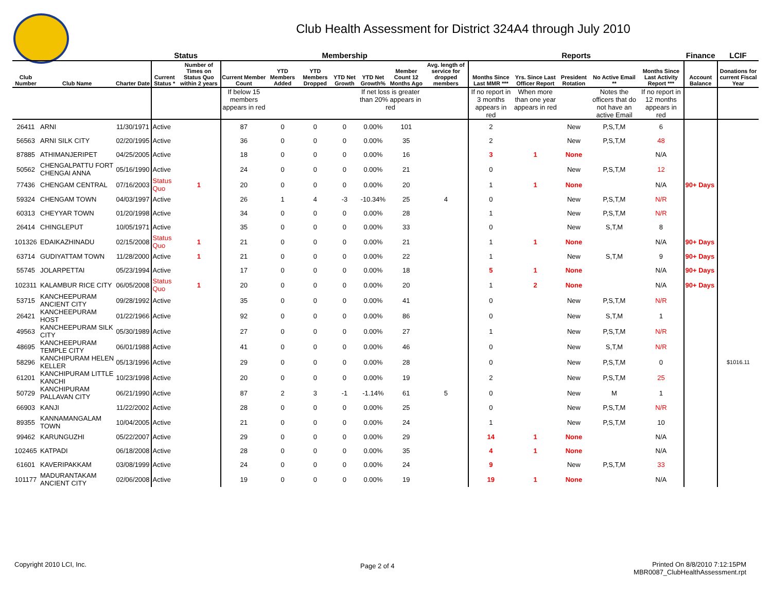Club Health Assessment for District 324A4 through July 2010
| | | | Status | | Membership | | | | | | | Reports | | | | | Finance | LCIF |
| --- | --- | --- | --- | --- | --- | --- | --- | --- | --- | --- | --- | --- | --- | --- | --- | --- | --- | --- |
| Club Number | Club Name | Charter Date | Current Status * | Number of Times on Status Quo within 2 years | Current Member Count | YTD Members Added | YTD Members Dropped | YTD Net Growth | YTD Net Growth% | Member Count 12 Months Ago | Avg. length of service for dropped members | Months Since Last MMR *** | Yrs. Since Last Officer Report | President Rotation | No Active Email ** | Months Since Last Activity Report *** | Account Balance | Donations for current Fiscal Year |
| | | | | | If below 15 members appears in red | | | | If net loss is greater than 20% appears in red | | | If no report in 3 months appears in red | When more than one year appears in red | | Notes the officers that do not have an active Email | If no report in 12 months appears in red | | |
| 26411 | ARNI | 11/30/1971 | Active | | 87 | 0 | 0 | 0 | 0.00% | 101 | | 2 | | New | P,S,T,M | 6 | | |
| 56563 | ARNI SILK CITY | 02/20/1995 | Active | | 36 | 0 | 0 | 0 | 0.00% | 35 | | 2 | | New | P,S,T,M | 48 | | |
| 87885 | ATHIMANJERIPET | 04/25/2005 | Active | | 18 | 0 | 0 | 0 | 0.00% | 16 | | 3 | 1 | None | | N/A | | |
| 50562 | CHENGALPATTU FORT CHENGAI ANNA | 05/16/1990 | Active | | 24 | 0 | 0 | 0 | 0.00% | 21 | | 0 | | New | P,S,T,M | 12 | | |
| 77436 | CHENGAM CENTRAL | 07/16/2003 | Status Quo | 1 | 20 | 0 | 0 | 0 | 0.00% | 20 | | 1 | 1 | None | | N/A | 90+ Days | |
| 59324 | CHENGAM TOWN | 04/03/1997 | Active | | 26 | 1 | 4 | -3 | -10.34% | 25 | 4 | 0 | | New | P,S,T,M | N/R | | |
| 60313 | CHEYYAR TOWN | 01/20/1998 | Active | | 34 | 0 | 0 | 0 | 0.00% | 28 | | 1 | | New | P,S,T,M | N/R | | |
| 26414 | CHINGLEPUT | 10/05/1971 | Active | | 35 | 0 | 0 | 0 | 0.00% | 33 | | 0 | | New | S,T,M | 8 | | |
| 101326 | EDAIKAZHINADU | 02/15/2008 | Status Quo | 1 | 21 | 0 | 0 | 0 | 0.00% | 21 | | 1 | 1 | None | | N/A | 90+ Days | |
| 63714 | GUDIYATTAM TOWN | 11/28/2000 | Active | 1 | 21 | 0 | 0 | 0 | 0.00% | 22 | | 1 | | New | S,T,M | 9 | 90+ Days | |
| 55745 | JOLARPETTAI | 05/23/1994 | Active | | 17 | 0 | 0 | 0 | 0.00% | 18 | | 5 | 1 | None | | N/A | 90+ Days | |
| 102311 | KALAMBUR RICE CITY | 06/05/2008 | Status Quo | 1 | 20 | 0 | 0 | 0 | 0.00% | 20 | | 1 | 2 | None | | N/A | 90+ Days | |
| 53715 | KANCHEEPURAM ANCIENT CITY | 09/28/1992 | Active | | 35 | 0 | 0 | 0 | 0.00% | 41 | | 0 | | New | P,S,T,M | N/R | | |
| 26421 | KANCHEEPURAM HOST | 01/22/1966 | Active | | 92 | 0 | 0 | 0 | 0.00% | 86 | | 0 | | New | S,T,M | 1 | | |
| 49563 | KANCHEEPURAM SILK CITY | 05/30/1989 | Active | | 27 | 0 | 0 | 0 | 0.00% | 27 | | 1 | | New | P,S,T,M | N/R | | |
| 48695 | KANCHEEPURAM TEMPLE CITY | 06/01/1988 | Active | | 41 | 0 | 0 | 0 | 0.00% | 46 | | 0 | | New | S,T,M | N/R | | |
| 58296 | KANCHIPURAM HELEN KELLER | 05/13/1996 | Active | | 29 | 0 | 0 | 0 | 0.00% | 28 | | 0 | | New | P,S,T,M | 0 | | $1016.11 |
| 61201 | KANCHIPURAM LITTLE KANCHI | 10/23/1998 | Active | | 20 | 0 | 0 | 0 | 0.00% | 19 | | 2 | | New | P,S,T,M | 25 | | |
| 50729 | KANCHIPURAM PALLAVAN CITY | 06/21/1990 | Active | | 87 | 2 | 3 | -1 | -1.14% | 61 | 5 | 0 | | New | M | 1 | | |
| 66903 | KANJI | 11/22/2002 | Active | | 28 | 0 | 0 | 0 | 0.00% | 25 | | 0 | | New | P,S,T,M | N/R | | |
| 89355 | KANNAMANGALAM TOWN | 10/04/2005 | Active | | 21 | 0 | 0 | 0 | 0.00% | 24 | | 1 | | New | P,S,T,M | 10 | | |
| 99462 | KARUNGUZHI | 05/22/2007 | Active | | 29 | 0 | 0 | 0 | 0.00% | 29 | | 14 | 1 | None | | N/A | | |
| 102465 | KATPADI | 06/18/2008 | Active | | 28 | 0 | 0 | 0 | 0.00% | 35 | | 4 | 1 | None | | N/A | | |
| 61601 | KAVERIPAKKAM | 03/08/1999 | Active | | 24 | 0 | 0 | 0 | 0.00% | 24 | | 9 | | New | P,S,T,M | 33 | | |
| 101177 | MADURANTAKAM ANCIENT CITY | 02/06/2008 | Active | | 19 | 0 | 0 | 0 | 0.00% | 19 | | 19 | 1 | None | | N/A | | |
Copyright 2010 LCI, Inc. Page 2 of 4
Printed On 8/8/2010 7:12:15PM
MBR0087_ClubHealthAssessment.rpt